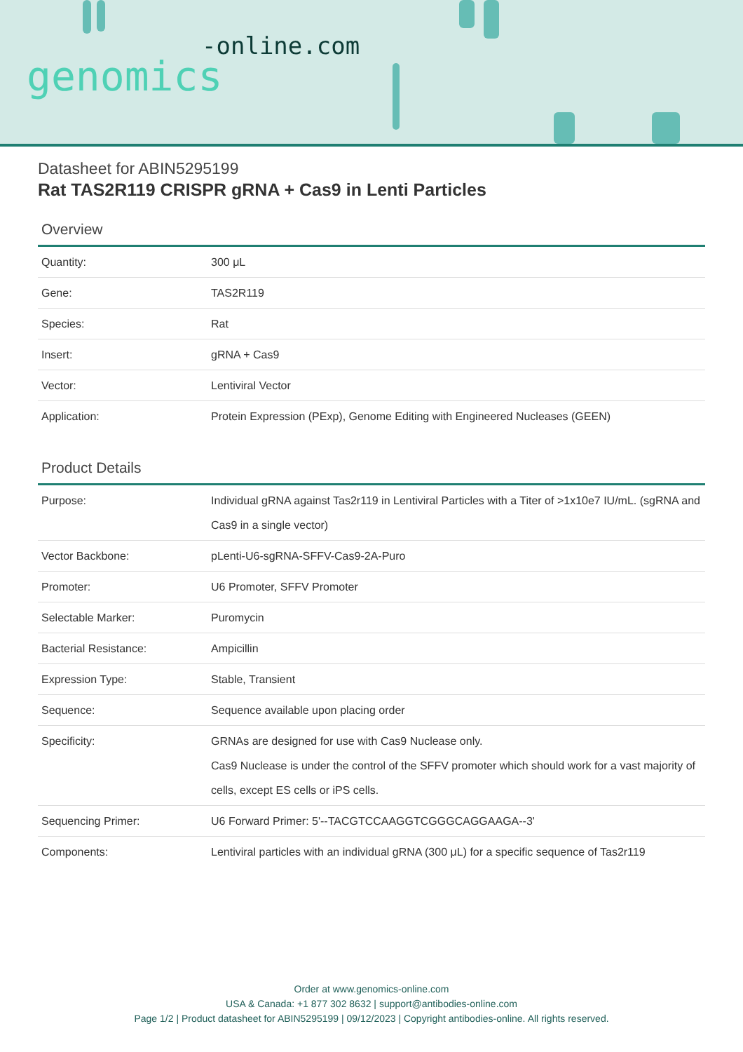-online.com
genomics
Datasheet for ABIN5295199
Rat TAS2R119 CRISPR gRNA + Cas9 in Lenti Particles
Overview
| Quantity: | 300 μL |
| Gene: | TAS2R119 |
| Species: | Rat |
| Insert: | gRNA + Cas9 |
| Vector: | Lentiviral Vector |
| Application: | Protein Expression (PExp), Genome Editing with Engineered Nucleases (GEEN) |
Product Details
| Purpose: | Individual gRNA against Tas2r119 in Lentiviral Particles with a Titer of >1x10e7 IU/mL. (sgRNA and Cas9 in a single vector) |
| Vector Backbone: | pLenti-U6-sgRNA-SFFV-Cas9-2A-Puro |
| Promoter: | U6 Promoter, SFFV Promoter |
| Selectable Marker: | Puromycin |
| Bacterial Resistance: | Ampicillin |
| Expression Type: | Stable, Transient |
| Sequence: | Sequence available upon placing order |
| Specificity: | GRNAs are designed for use with Cas9 Nuclease only. Cas9 Nuclease is under the control of the SFFV promoter which should work for a vast majority of cells, except ES cells or iPS cells. |
| Sequencing Primer: | U6 Forward Primer: 5'--TACGTCCAAGGTCGGGCAGGAAGA--3' |
| Components: | Lentiviral particles with an individual gRNA (300 μL) for a specific sequence of Tas2r119 |
Order at www.genomics-online.com
USA & Canada: +1 877 302 8632 | support@antibodies-online.com
Page 1/2 | Product datasheet for ABIN5295199 | 09/12/2023 | Copyright antibodies-online. All rights reserved.